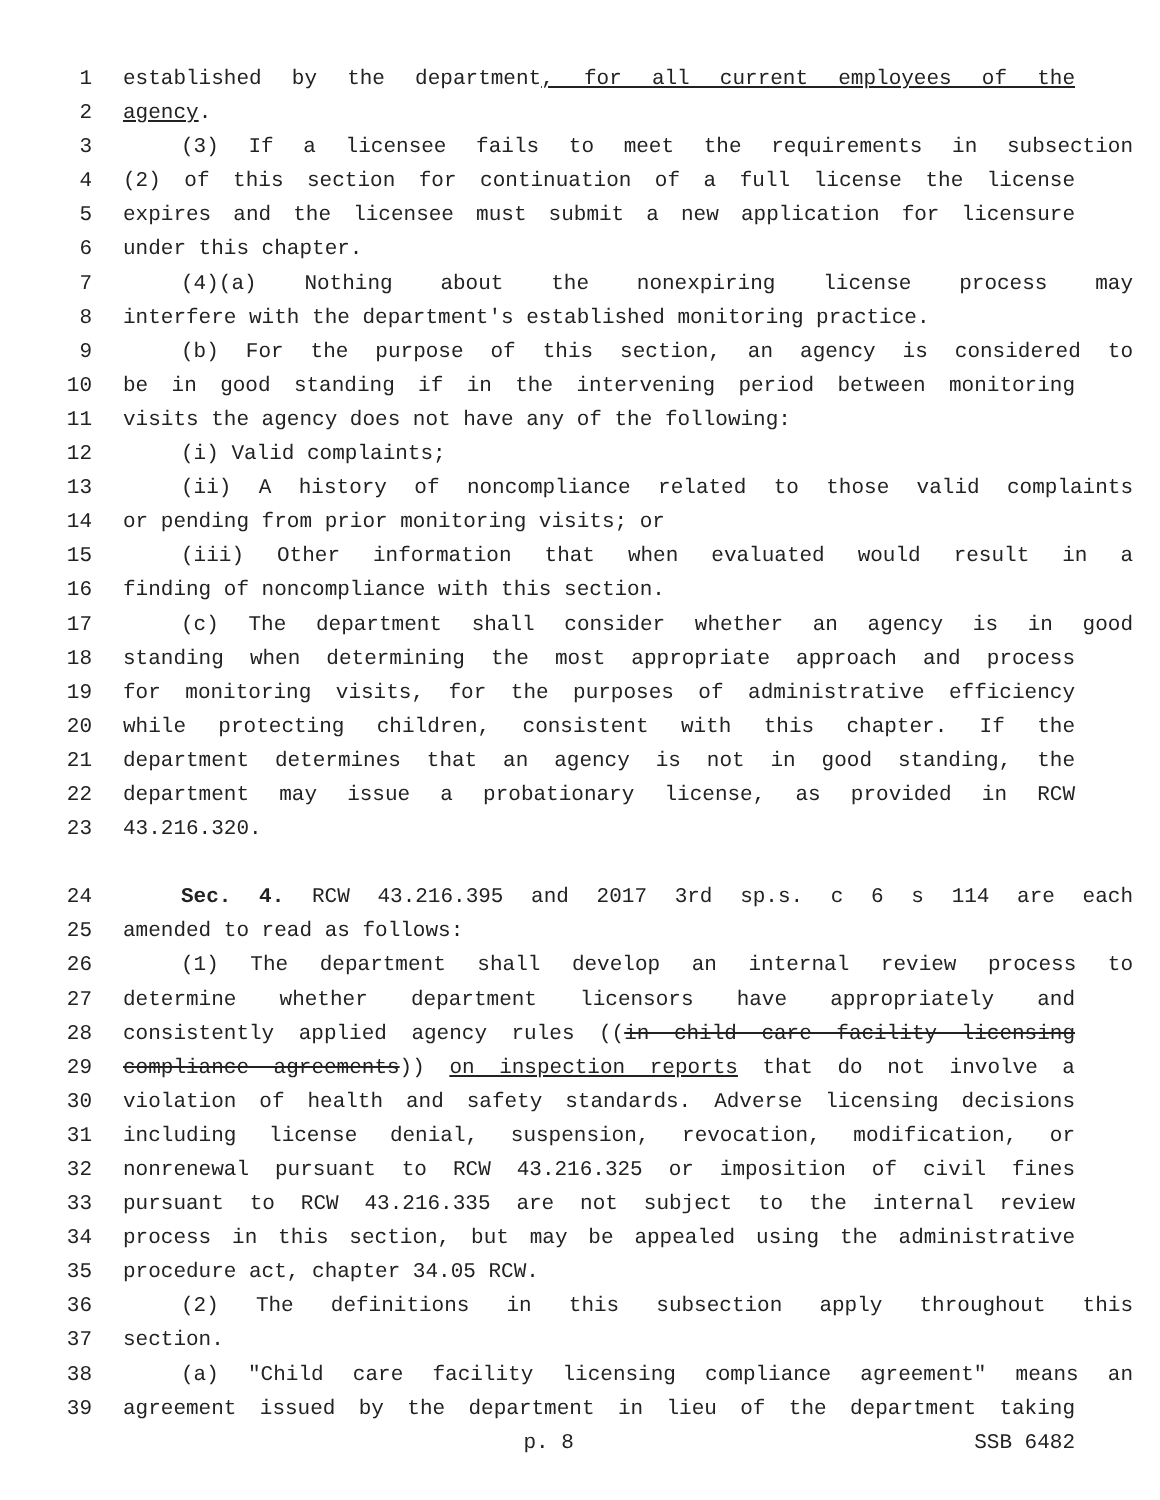1 established by the department, for all current employees of the
2 agency.
3 (3) If a licensee fails to meet the requirements in subsection
4 (2) of this section for continuation of a full license the license
5 expires and the licensee must submit a new application for licensure
6 under this chapter.
7 (4)(a) Nothing about the nonexpiring license process may
8 interfere with the department's established monitoring practice.
9 (b) For the purpose of this section, an agency is considered to
10 be in good standing if in the intervening period between monitoring
11 visits the agency does not have any of the following:
12 (i) Valid complaints;
13 (ii) A history of noncompliance related to those valid complaints
14 or pending from prior monitoring visits; or
15 (iii) Other information that when evaluated would result in a
16 finding of noncompliance with this section.
17 (c) The department shall consider whether an agency is in good
18 standing when determining the most appropriate approach and process
19 for monitoring visits, for the purposes of administrative efficiency
20 while protecting children, consistent with this chapter. If the
21 department determines that an agency is not in good standing, the
22 department may issue a probationary license, as provided in RCW
23 43.216.320.
24 Sec. 4. RCW 43.216.395 and 2017 3rd sp.s. c 6 s 114 are each
25 amended to read as follows:
26 (1) The department shall develop an internal review process to
27 determine whether department licensors have appropriately and
28 consistently applied agency rules ((in child care facility licensing
29 compliance agreements)) on inspection reports that do not involve a
30 violation of health and safety standards. Adverse licensing decisions
31 including license denial, suspension, revocation, modification, or
32 nonrenewal pursuant to RCW 43.216.325 or imposition of civil fines
33 pursuant to RCW 43.216.335 are not subject to the internal review
34 process in this section, but may be appealed using the administrative
35 procedure act, chapter 34.05 RCW.
36 (2) The definitions in this subsection apply throughout this
37 section.
38 (a) "Child care facility licensing compliance agreement" means an
39 agreement issued by the department in lieu of the department taking
p. 8 SSB 6482